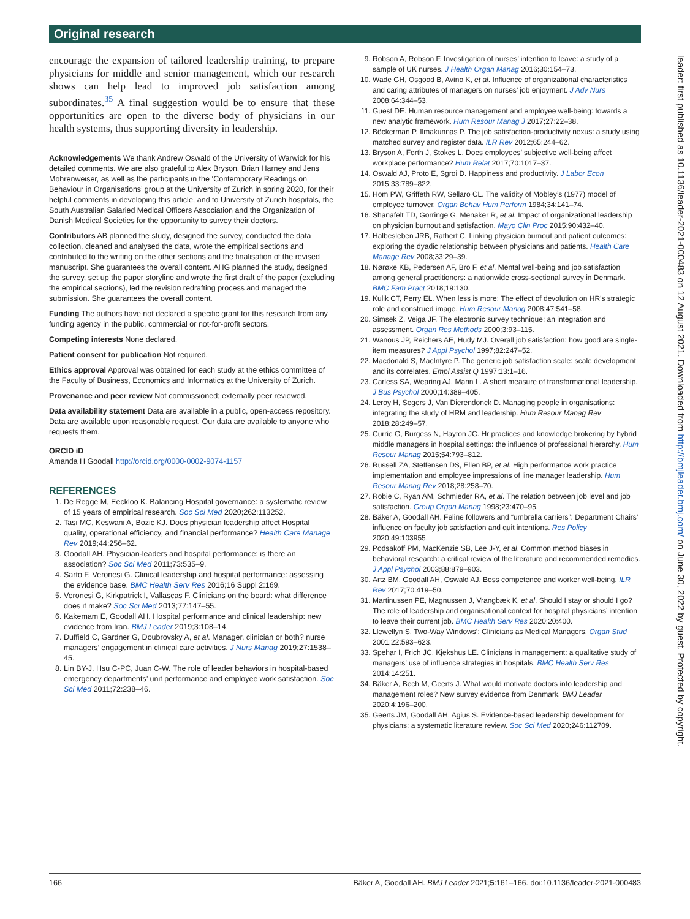Original research
encourage the expansion of tailored leadership training, to prepare physicians for middle and senior management, which our research shows can help lead to improved job satisfaction among subordinates.<sup>35</sup> A final suggestion would be to ensure that these opportunities are open to the diverse body of physicians in our health systems, thus supporting diversity in leadership.
Acknowledgements We thank Andrew Oswald of the University of Warwick for his detailed comments. We are also grateful to Alex Bryson, Brian Harney and Jens Mohrenweiser, as well as the participants in the ‘Contemporary Readings on Behaviour in Organisations’ group at the University of Zurich in spring 2020, for their helpful comments in developing this article, and to University of Zurich hospitals, the South Australian Salaried Medical Officers Association and the Organization of Danish Medical Societies for the opportunity to survey their doctors.
Contributors AB planned the study, designed the survey, conducted the data collection, cleaned and analysed the data, wrote the empirical sections and contributed to the writing on the other sections and the finalisation of the revised manuscript. She guarantees the overall content. AHG planned the study, designed the survey, set up the paper storyline and wrote the first draft of the paper (excluding the empirical sections), led the revision redrafting process and managed the submission. She guarantees the overall content.
Funding The authors have not declared a specific grant for this research from any funding agency in the public, commercial or not-for-profit sectors.
Competing interests None declared.
Patient consent for publication Not required.
Ethics approval Approval was obtained for each study at the ethics committee of the Faculty of Business, Economics and Informatics at the University of Zurich.
Provenance and peer review Not commissioned; externally peer reviewed.
Data availability statement Data are available in a public, open-access repository. Data are available upon reasonable request. Our data are available to anyone who requests them.
ORCID iD
Amanda H Goodall http://orcid.org/0000-0002-9074-1157
REFERENCES
1. De Regge M, Eeckloo K. Balancing Hospital governance: a systematic review of 15 years of empirical research. Soc Sci Med 2020;262:113252.
2. Tasi MC, Keswani A, Bozic KJ. Does physician leadership affect Hospital quality, operational efficiency, and financial performance? Health Care Manage Rev 2019;44:256–62.
3. Goodall AH. Physician-leaders and hospital performance: is there an association? Soc Sci Med 2011;73:535–9.
4. Sarto F, Veronesi G. Clinical leadership and hospital performance: assessing the evidence base. BMC Health Serv Res 2016;16 Suppl 2:169.
5. Veronesi G, Kirkpatrick I, Vallascas F. Clinicians on the board: what difference does it make? Soc Sci Med 2013;77:147–55.
6. Kakemam E, Goodall AH. Hospital performance and clinical leadership: new evidence from Iran. BMJ Leader 2019;3:108–14.
7. Duffield C, Gardner G, Doubrovsky A, et al. Manager, clinician or both? nurse managers’ engagement in clinical care activities. J Nurs Manag 2019;27:1538–45.
8. Lin BY-J, Hsu C-PC, Juan C-W. The role of leader behaviors in hospital-based emergency departments’ unit performance and employee work satisfaction. Soc Sci Med 2011;72:238–46.
9. Robson A, Robson F. Investigation of nurses’ intention to leave: a study of a sample of UK nurses. J Health Organ Manag 2016;30:154–73.
10. Wade GH, Osgood B, Avino K, et al. Influence of organizational characteristics and caring attributes of managers on nurses’ job enjoyment. J Adv Nurs 2008;64:344–53.
11. Guest DE. Human resource management and employee well-being: towards a new analytic framework. Hum Resour Manag J 2017;27:22–38.
12. Böckerman P, Ilmakunnas P. The job satisfaction-productivity nexus: a study using matched survey and register data. ILR Rev 2012;65:244–62.
13. Bryson A, Forth J, Stokes L. Does employees’ subjective well-being affect workplace performance? Hum Relat 2017;70:1017–37.
14. Oswald AJ, Proto E, Sgroi D. Happiness and productivity. J Labor Econ 2015;33:789–822.
15. Hom PW, Griffeth RW, Sellaro CL. The validity of Mobley’s (1977) model of employee turnover. Organ Behav Hum Perform 1984;34:141–74.
16. Shanafelt TD, Gorringe G, Menaker R, et al. Impact of organizational leadership on physician burnout and satisfaction. Mayo Clin Proc 2015;90:432–40.
17. Halbesleben JRB, Rathert C. Linking physician burnout and patient outcomes: exploring the dyadic relationship between physicians and patients. Health Care Manage Rev 2008;33:29–39.
18. Nørøxe KB, Pedersen AF, Bro F, et al. Mental well-being and job satisfaction among general practitioners: a nationwide cross-sectional survey in Denmark. BMC Fam Pract 2018;19:130.
19. Kulik CT, Perry EL. When less is more: The effect of devolution on HR’s strategic role and construed image. Hum Resour Manag 2008;47:541–58.
20. Simsek Z, Veiga JF. The electronic survey technique: an integration and assessment. Organ Res Methods 2000;3:93–115.
21. Wanous JP, Reichers AE, Hudy MJ. Overall job satisfaction: how good are single-item measures? J Appl Psychol 1997;82:247–52.
22. Macdonald S, MacIntyre P. The generic job satisfaction scale: scale development and its correlates. Empl Assist Q 1997;13:1–16.
23. Carless SA, Wearing AJ, Mann L. A short measure of transformational leadership. J Bus Psychol 2000;14:389–405.
24. Leroy H, Segers J, Van Dierendonck D. Managing people in organisations: integrating the study of HRM and leadership. Hum Resour Manag Rev 2018;28:249–57.
25. Currie G, Burgess N, Hayton JC. Hr practices and knowledge brokering by hybrid middle managers in hospital settings: the influence of professional hierarchy. Hum Resour Manag 2015;54:793–812.
26. Russell ZA, Steffensen DS, Ellen BP, et al. High performance work practice implementation and employee impressions of line manager leadership. Hum Resour Manag Rev 2018;28:258–70.
27. Robie C, Ryan AM, Schmieder RA, et al. The relation between job level and job satisfaction. Group Organ Manag 1998;23:470–95.
28. Bäker A, Goodall AH. Feline followers and “umbrella carriers”: Department Chairs’ influence on faculty job satisfaction and quit intentions. Res Policy 2020;49:103955.
29. Podsakoff PM, MacKenzie SB, Lee J-Y, et al. Common method biases in behavioral research: a critical review of the literature and recommended remedies. J Appl Psychol 2003;88:879–903.
30. Artz BM, Goodall AH, Oswald AJ. Boss competence and worker well-being. ILR Rev 2017;70:419–50.
31. Martinussen PE, Magnussen J, Vrangbæk K, et al. Should I stay or should I go? The role of leadership and organisational context for hospital physicians’ intention to leave their current job. BMC Health Serv Res 2020;20:400.
32. Llewellyn S. Two-Way Windows’: Clinicians as Medical Managers. Organ Stud 2001;22:593–623.
33. Spehar I, Frich JC, Kjekshus LE. Clinicians in management: a qualitative study of managers’ use of influence strategies in hospitals. BMC Health Serv Res 2014;14:251.
34. Bäker A, Bech M, Geerts J. What would motivate doctors into leadership and management roles? New survey evidence from Denmark. BMJ Leader 2020;4:196–200.
35. Geerts JM, Goodall AH, Agius S. Evidence-based leadership development for physicians: a systematic literature review. Soc Sci Med 2020;246:112709.
leader: first published as 10.1136/leader-2021-000483 on 12 August 2021. Downloaded from http://bmjleader.bmj.com/ on June 30, 2022 by guest. Protected by copyright.
166 Bäker A, Goodall AH. BMJ Leader 2021;5:161–166. doi:10.1136/leader-2021-000483